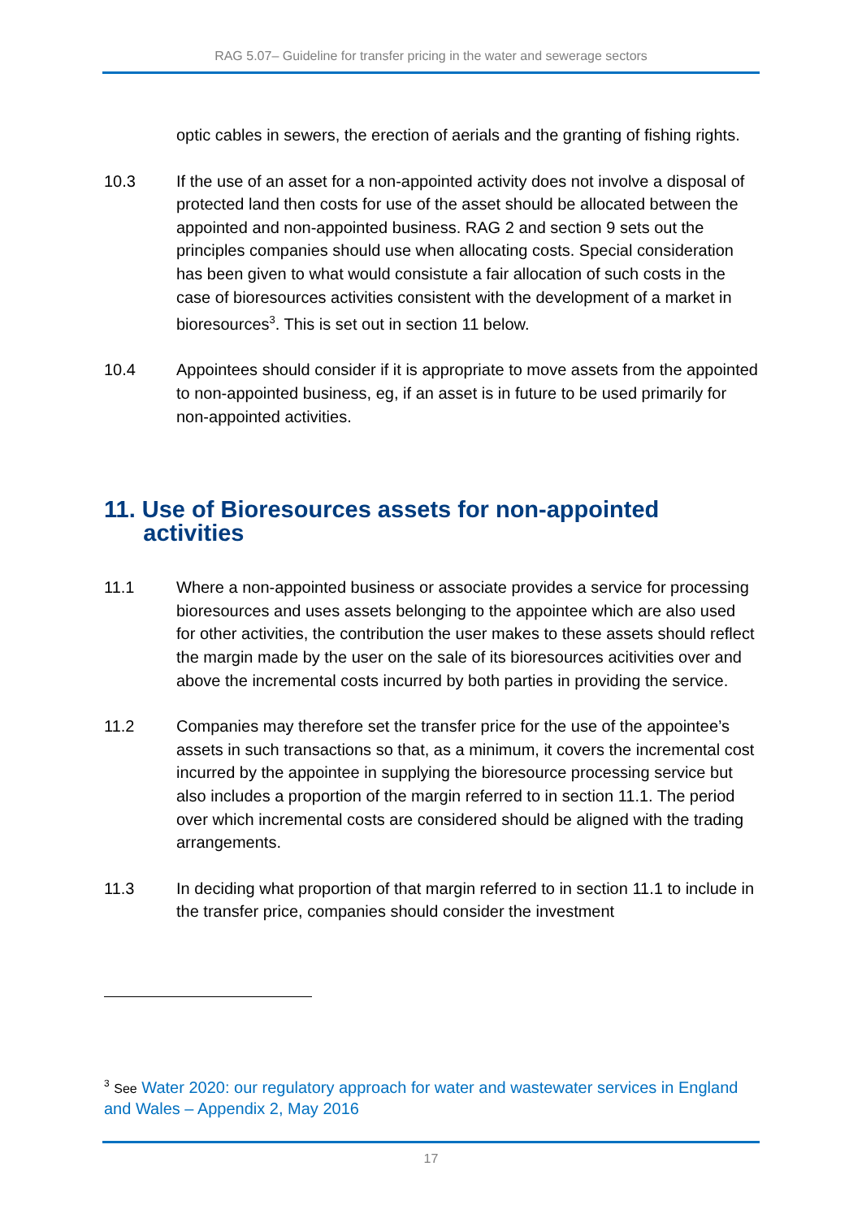RAG 5.07– Guideline for transfer pricing in the water and sewerage sectors
optic cables in sewers, the erection of aerials and the granting of fishing rights.
10.3 If the use of an asset for a non-appointed activity does not involve a disposal of protected land then costs for use of the asset should be allocated between the appointed and non-appointed business. RAG 2 and section 9 sets out the principles companies should use when allocating costs. Special consideration has been given to what would consistute a fair allocation of such costs in the case of bioresources activities consistent with the development of a market in bioresources<sup>3</sup>. This is set out in section 11 below.
10.4 Appointees should consider if it is appropriate to move assets from the appointed to non-appointed business, eg, if an asset is in future to be used primarily for non-appointed activities.
11. Use of Bioresources assets for non-appointed
activities
11.1 Where a non-appointed business or associate provides a service for processing bioresources and uses assets belonging to the appointee which are also used for other activities, the contribution the user makes to these assets should reflect the margin made by the user on the sale of its bioresources acitivities over and above the incremental costs incurred by both parties in providing the service.
11.2 Companies may therefore set the transfer price for the use of the appointee’s assets in such transactions so that, as a minimum, it covers the incremental cost incurred by the appointee in supplying the bioresource processing service but also includes a proportion of the margin referred to in section 11.1. The period over which incremental costs are considered should be aligned with the trading arrangements.
11.3 In deciding what proportion of that margin referred to in section 11.1 to include in the transfer price, companies should consider the investment
<sup>3</sup> See Water 2020: our regulatory approach for water and wastewater services in England and Wales – Appendix 2, May 2016
17